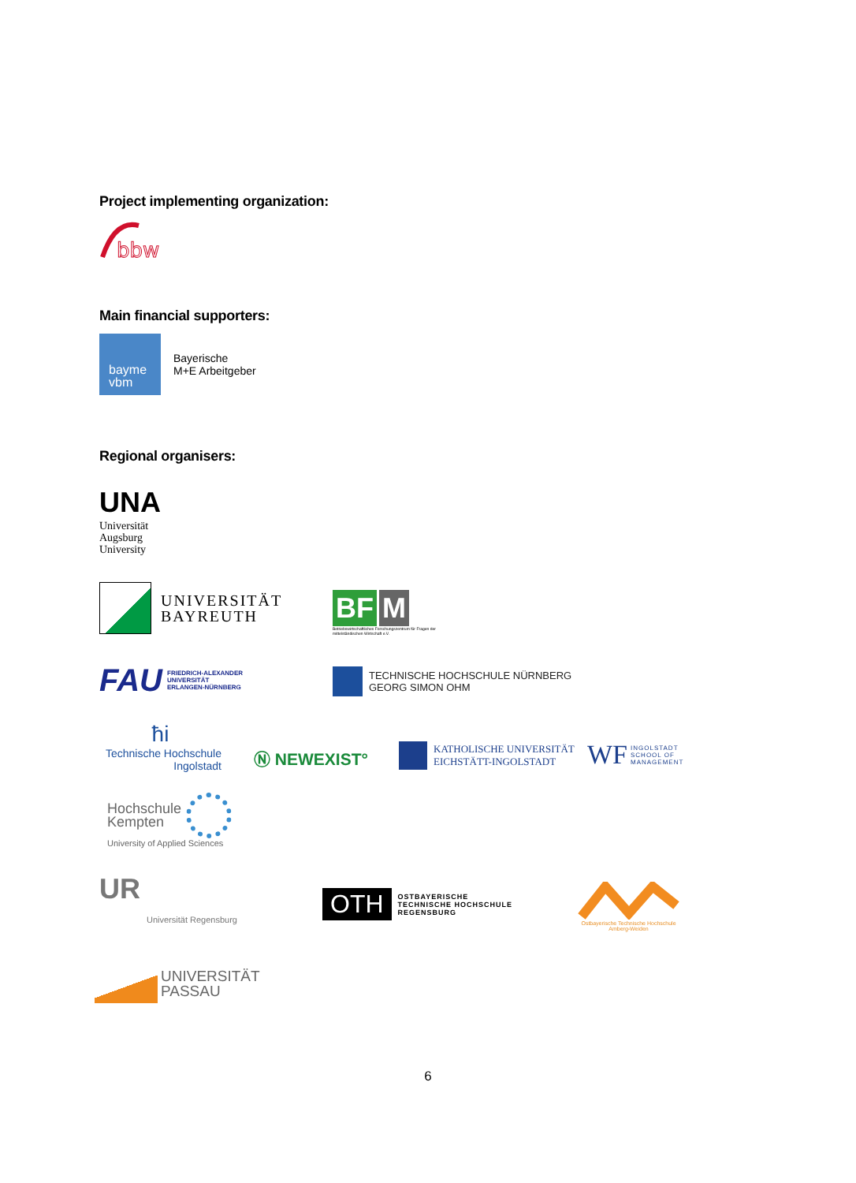Project implementing organization:
bbw
Main financial supporters:
bayme
vbm
Bayerische
M+E Arbeitgeber
Regional organisers:
UNA
Universität
Augsburg
University
UNIVERSITÄT
BAYREUTH
BF M
Betriebswirtschaftliches Forschungszentrum für Fragen der mittelständischen Wirtschaft e.V.
FAU FRIEDRICH-ALEXANDER
UNIVERSITÄT
ERLANGEN-NÜRNBERG
TECHNISCHE HOCHSCHULE NÜRNBERG
GEORG SIMON OHM
ħi
Technische Hochschule
Ingolstadt
Ⓝ NEWEXIST°
KATHOLISCHE UNIVERSITÄT
EICHSTÄTT-INGOLSTADT
WF INGOLSTADT
SCHOOL OF
MANAGEMENT
Hochschule
Kempten
University of Applied Sciences
UR
Universität Regensburg
OTH
OSTBAYERISCHE
TECHNISCHE HOCHSCHULE
REGENSBURG
Ostbayerische Technische Hochschule
Amberg-Weiden
UNIVERSITÄT
PASSAU
6